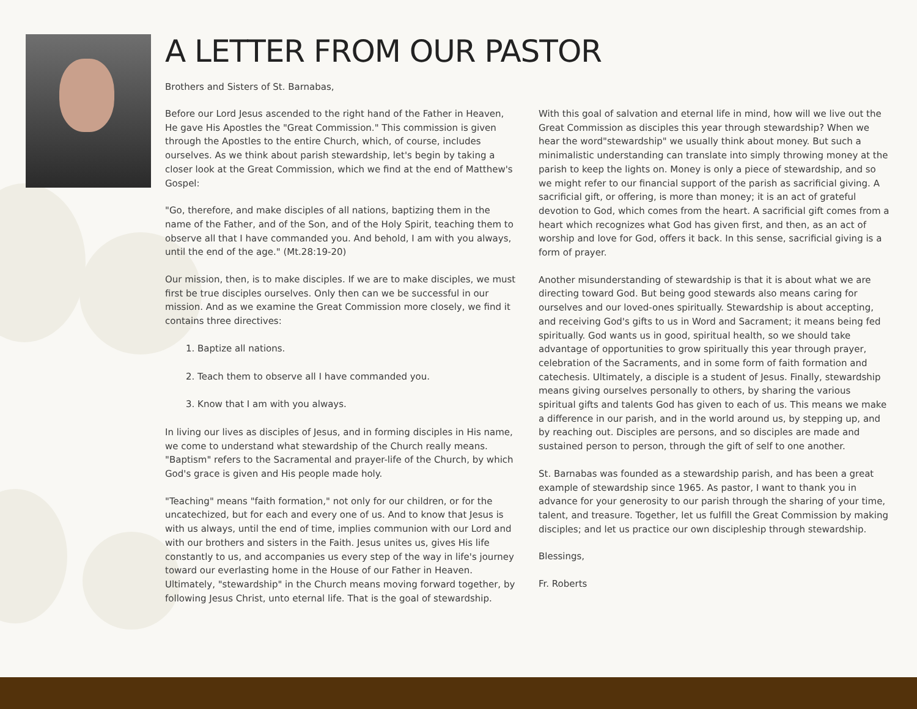A LETTER FROM OUR PASTOR
Brothers and Sisters of St. Barnabas,
Before our Lord Jesus ascended to the right hand of the Father in Heaven, He gave His Apostles the "Great Commission." This commission is given through the Apostles to the entire Church, which, of course, includes ourselves. As we think about parish stewardship, let's begin by taking a closer look at the Great Commission, which we find at the end of Matthew's Gospel:
"Go, therefore, and make disciples of all nations, baptizing them in the name of the Father, and of the Son, and of the Holy Spirit, teaching them to observe all that I have commanded you. And behold, I am with you always, until the end of the age." (Mt.28:19-20)
Our mission, then, is to make disciples. If we are to make disciples, we must first be true disciples ourselves. Only then can we be successful in our mission. And as we examine the Great Commission more closely, we find it contains three directives:
1. Baptize all nations.
2. Teach them to observe all I have commanded you.
3. Know that I am with you always.
In living our lives as disciples of Jesus, and in forming disciples in His name, we come to understand what stewardship of the Church really means. "Baptism" refers to the Sacramental and prayer-life of the Church, by which God's grace is given and His people made holy.
"Teaching" means "faith formation," not only for our children, or for the uncatechized, but for each and every one of us. And to know that Jesus is with us always, until the end of time, implies communion with our Lord and with our brothers and sisters in the Faith. Jesus unites us, gives His life constantly to us, and accompanies us every step of the way in life's journey toward our everlasting home in the House of our Father in Heaven. Ultimately, "stewardship" in the Church means moving forward together, by following Jesus Christ, unto eternal life. That is the goal of stewardship.
With this goal of salvation and eternal life in mind, how will we live out the Great Commission as disciples this year through stewardship? When we hear the word"stewardship" we usually think about money. But such a minimalistic understanding can translate into simply throwing money at the parish to keep the lights on. Money is only a piece of stewardship, and so we might refer to our financial support of the parish as sacrificial giving. A sacrificial gift, or offering, is more than money; it is an act of grateful devotion to God, which comes from the heart. A sacrificial gift comes from a heart which recognizes what God has given first, and then, as an act of worship and love for God, offers it back. In this sense, sacrificial giving is a form of prayer.
Another misunderstanding of stewardship is that it is about what we are directing toward God. But being good stewards also means caring for ourselves and our loved-ones spiritually. Stewardship is about accepting, and receiving God's gifts to us in Word and Sacrament; it means being fed spiritually. God wants us in good, spiritual health, so we should take advantage of opportunities to grow spiritually this year through prayer, celebration of the Sacraments, and in some form of faith formation and catechesis. Ultimately, a disciple is a student of Jesus. Finally, stewardship means giving ourselves personally to others, by sharing the various spiritual gifts and talents God has given to each of us. This means we make a difference in our parish, and in the world around us, by stepping up, and by reaching out. Disciples are persons, and so disciples are made and sustained person to person, through the gift of self to one another.
St. Barnabas was founded as a stewardship parish, and has been a great example of stewardship since 1965. As pastor, I want to thank you in advance for your generosity to our parish through the sharing of your time, talent, and treasure. Together, let us fulfill the Great Commission by making disciples; and let us practice our own discipleship through stewardship.
Blessings,
Fr. Roberts